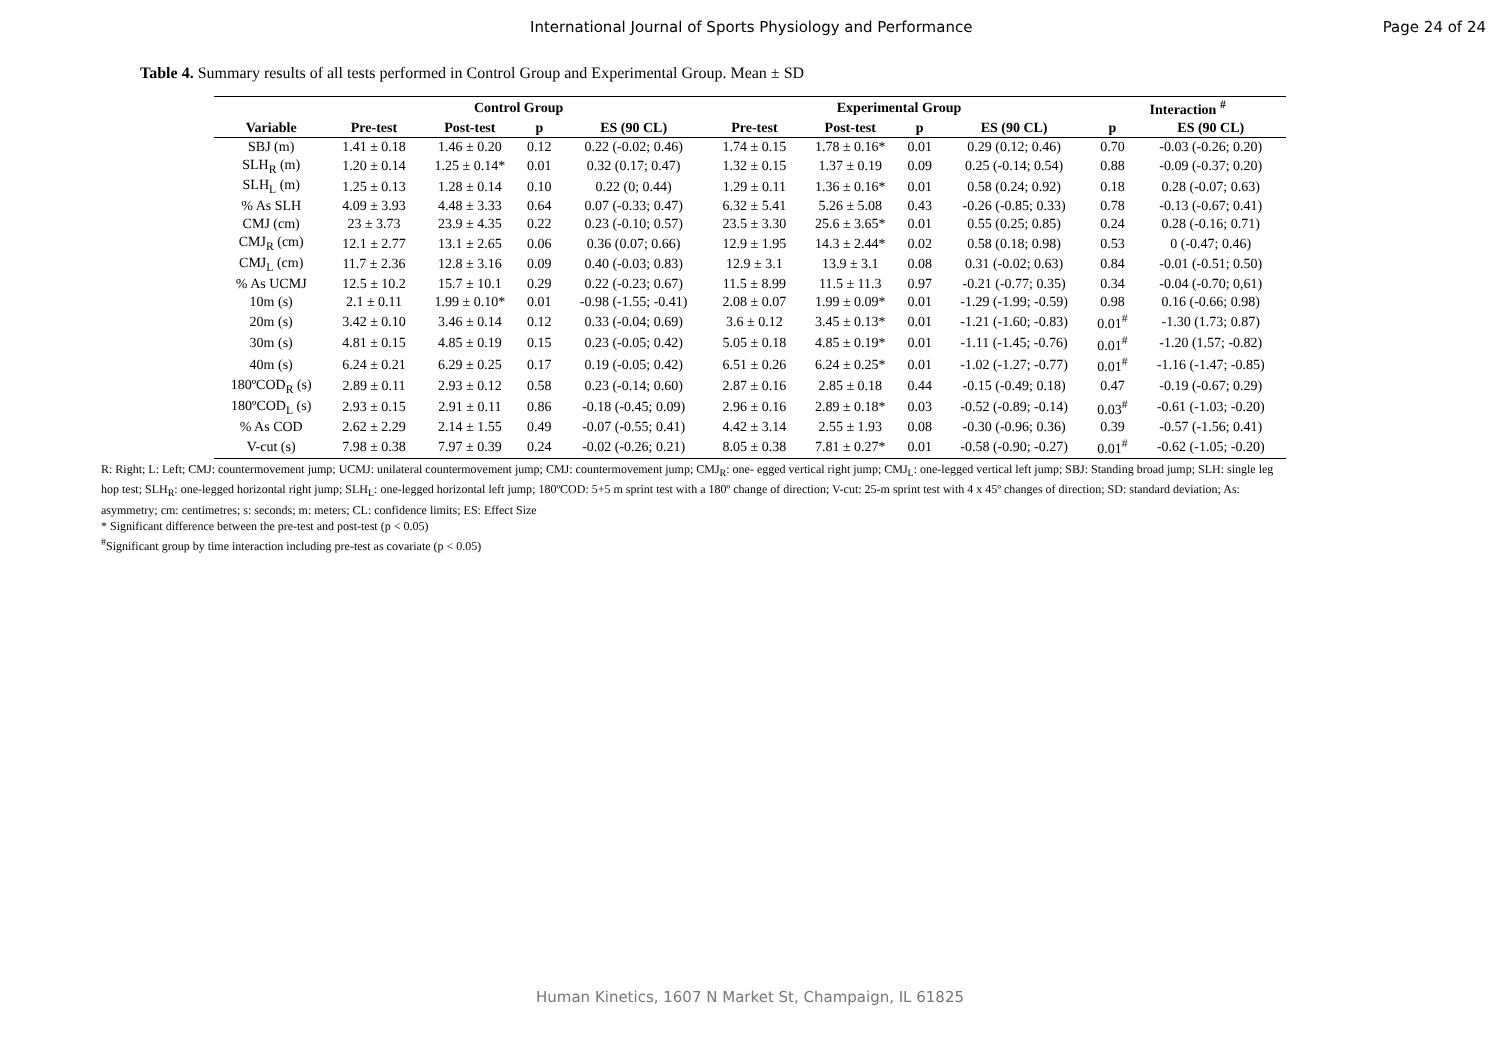International Journal of Sports Physiology and Performance Page 24 of 24
Table 4. Summary results of all tests performed in Control Group and Experimental Group. Mean ± SD
| | Control Group | | | | Experimental Group | | | | Interaction <sup>#</sup> | |
| --- | --- | --- | --- | --- | --- | --- | --- | --- | --- | --- |
| Variable | Pre-test | Post-test | p | ES (90 CL) | Pre-test | Post-test | p | ES (90 CL) | p | ES (90 CL) |
| SBJ (m) | 1.41 ± 0.18 | 1.46 ± 0.20 | 0.12 | 0.22 (-0.02; 0.46) | 1.74 ± 0.15 | 1.78 ± 0.16* | 0.01 | 0.29 (0.12; 0.46) | 0.70 | -0.03 (-0.26; 0.20) |
| SLH<sub>R</sub> (m) | 1.20 ± 0.14 | 1.25 ± 0.14* | 0.01 | 0.32 (0.17; 0.47) | 1.32 ± 0.15 | 1.37 ± 0.19 | 0.09 | 0.25 (-0.14; 0.54) | 0.88 | -0.09 (-0.37; 0.20) |
| SLH<sub>L</sub> (m) | 1.25 ± 0.13 | 1.28 ± 0.14 | 0.10 | 0.22 (0; 0.44) | 1.29 ± 0.11 | 1.36 ± 0.16* | 0.01 | 0.58 (0.24; 0.92) | 0.18 | 0.28 (-0.07; 0.63) |
| % As SLH | 4.09 ± 3.93 | 4.48 ± 3.33 | 0.64 | 0.07 (-0.33; 0.47) | 6.32 ± 5.41 | 5.26 ± 5.08 | 0.43 | -0.26 (-0.85; 0.33) | 0.78 | -0.13 (-0.67; 0.41) |
| CMJ (cm) | 23 ± 3.73 | 23.9 ± 4.35 | 0.22 | 0.23 (-0.10; 0.57) | 23.5 ± 3.30 | 25.6 ± 3.65* | 0.01 | 0.55 (0.25; 0.85) | 0.24 | 0.28 (-0.16; 0.71) |
| CMJ<sub>R</sub> (cm) | 12.1 ± 2.77 | 13.1 ± 2.65 | 0.06 | 0.36 (0.07; 0.66) | 12.9 ± 1.95 | 14.3 ± 2.44* | 0.02 | 0.58 (0.18; 0.98) | 0.53 | 0 (-0.47; 0.46) |
| CMJ<sub>L</sub> (cm) | 11.7 ± 2.36 | 12.8 ± 3.16 | 0.09 | 0.40 (-0.03; 0.83) | 12.9 ± 3.1 | 13.9 ± 3.1 | 0.08 | 0.31 (-0.02; 0.63) | 0.84 | -0.01 (-0.51; 0.50) |
| % As UCMJ | 12.5 ± 10.2 | 15.7 ± 10.1 | 0.29 | 0.22 (-0.23; 0.67) | 11.5 ± 8.99 | 11.5 ± 11.3 | 0.97 | -0.21 (-0.77; 0.35) | 0.34 | -0.04 (-0.70; 0,61) |
| 10m (s) | 2.1 ± 0.11 | 1.99 ± 0.10* | 0.01 | -0.98 (-1.55; -0.41) | 2.08 ± 0.07 | 1.99 ± 0.09* | 0.01 | -1.29 (-1.99; -0.59) | 0.98 | 0.16 (-0.66; 0.98) |
| 20m (s) | 3.42 ± 0.10 | 3.46 ± 0.14 | 0.12 | 0.33 (-0.04; 0.69) | 3.6 ± 0.12 | 3.45 ± 0.13* | 0.01 | -1.21 (-1.60; -0.83) | 0.01<sup>#</sup> | -1.30 (1.73; 0.87) |
| 30m (s) | 4.81 ± 0.15 | 4.85 ± 0.19 | 0.15 | 0.23 (-0.05; 0.42) | 5.05 ± 0.18 | 4.85 ± 0.19* | 0.01 | -1.11 (-1.45; -0.76) | 0.01<sup>#</sup> | -1.20 (1.57; -0.82) |
| 40m (s) | 6.24 ± 0.21 | 6.29 ± 0.25 | 0.17 | 0.19 (-0.05; 0.42) | 6.51 ± 0.26 | 6.24 ± 0.25* | 0.01 | -1.02 (-1.27; -0.77) | 0.01<sup>#</sup> | -1.16 (-1.47; -0.85) |
| 180ºCOD<sub>R</sub> (s) | 2.89 ± 0.11 | 2.93 ± 0.12 | 0.58 | 0.23 (-0.14; 0.60) | 2.87 ± 0.16 | 2.85 ± 0.18 | 0.44 | -0.15 (-0.49; 0.18) | 0.47 | -0.19 (-0.67; 0.29) |
| 180ºCOD<sub>L</sub> (s) | 2.93 ± 0.15 | 2.91 ± 0.11 | 0.86 | -0.18 (-0.45; 0.09) | 2.96 ± 0.16 | 2.89 ± 0.18* | 0.03 | -0.52 (-0.89; -0.14) | 0.03<sup>#</sup> | -0.61 (-1.03; -0.20) |
| % As COD | 2.62 ± 2.29 | 2.14 ± 1.55 | 0.49 | -0.07 (-0.55; 0.41) | 4.42 ± 3.14 | 2.55 ± 1.93 | 0.08 | -0.30 (-0.96; 0.36) | 0.39 | -0.57 (-1.56; 0.41) |
| V-cut (s) | 7.98 ± 0.38 | 7.97 ± 0.39 | 0.24 | -0.02 (-0.26; 0.21) | 8.05 ± 0.38 | 7.81 ± 0.27* | 0.01 | -0.58 (-0.90; -0.27) | 0.01<sup>#</sup> | -0.62 (-1.05; -0.20) |
R: Right; L: Left; CMJ: countermovement jump; UCMJ: unilateral countermovement jump; CMJ: countermovement jump; CMJ<sub>R</sub>: one- egged vertical right jump; CMJ<sub>L</sub>: one-legged vertical left jump; SBJ: Standing broad jump; SLH: single leg hop test; SLH<sub>R</sub>: one-legged horizontal right jump; SLH<sub>L</sub>: one-legged horizontal left jump; 180ºCOD: 5+5 m sprint test with a 180º change of direction; V-cut: 25-m sprint test with 4 x 45º changes of direction; SD: standard deviation; As: asymmetry; cm: centimetres; s: seconds; m: meters; CL: confidence limits; ES: Effect Size
* Significant difference between the pre-test and post-test (p < 0.05)
<sup>#</sup> Significant group by time interaction including pre-test as covariate (p < 0.05)
Human Kinetics, 1607 N Market St, Champaign, IL 61825